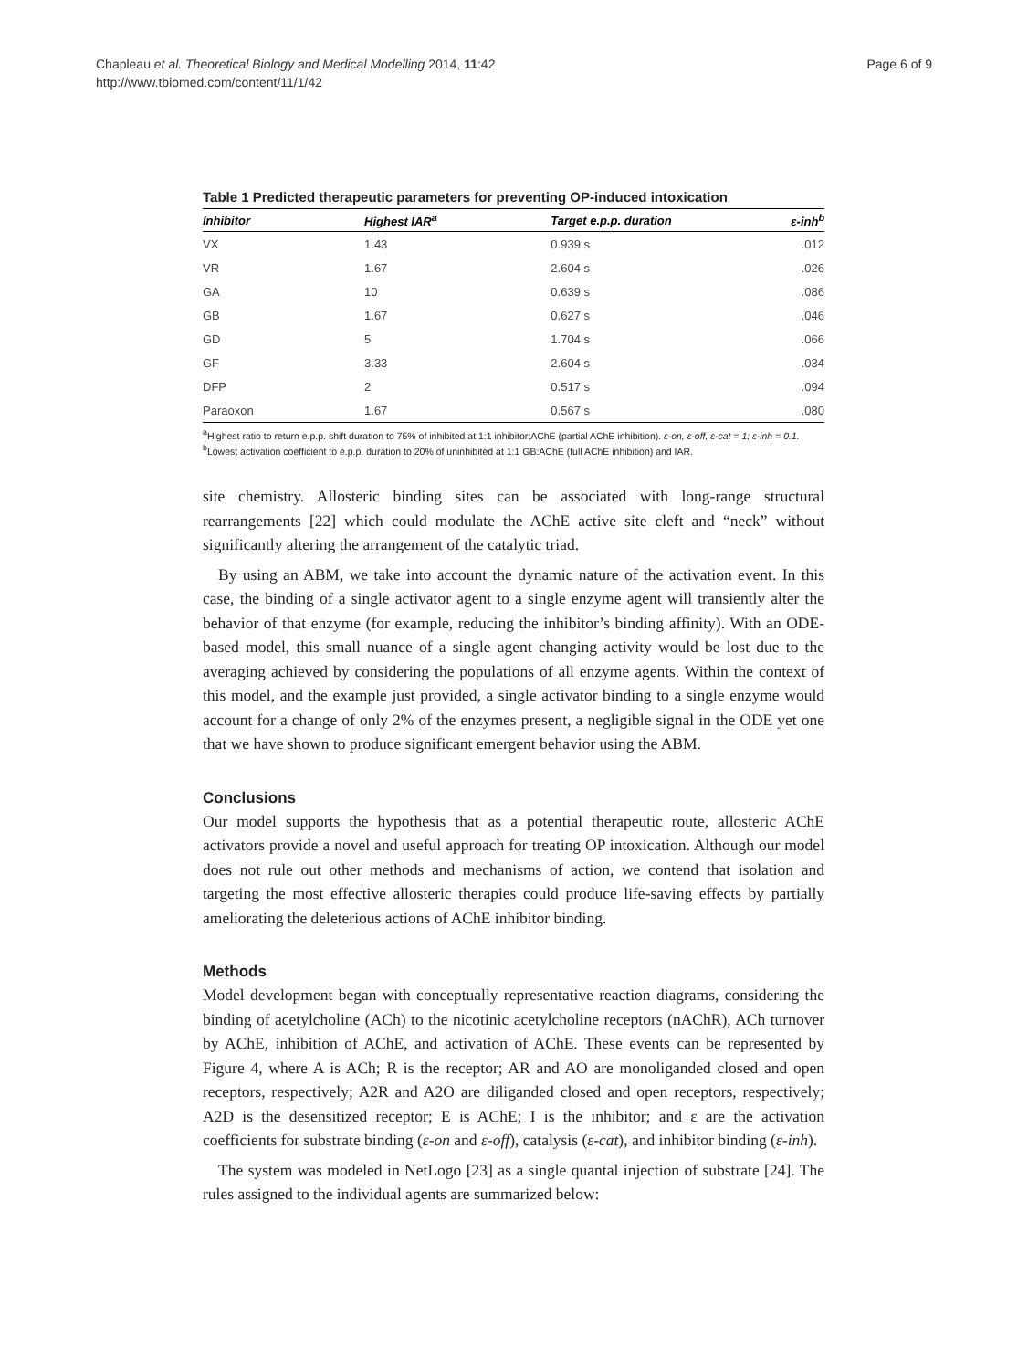Chapleau et al. Theoretical Biology and Medical Modelling 2014, 11:42
http://www.tbiomed.com/content/11/1/42
Page 6 of 9
Table 1 Predicted therapeutic parameters for preventing OP-induced intoxication
| Inhibitor | Highest IAR<sup>a</sup> | Target e.p.p. duration | ε-inh<sup>b</sup> |
| --- | --- | --- | --- |
| VX | 1.43 | 0.939 s | .012 |
| VR | 1.67 | 2.604 s | .026 |
| GA | 10 | 0.639 s | .086 |
| GB | 1.67 | 0.627 s | .046 |
| GD | 5 | 1.704 s | .066 |
| GF | 3.33 | 2.604 s | .034 |
| DFP | 2 | 0.517 s | .094 |
| Paraoxon | 1.67 | 0.567 s | .080 |
<sup>a</sup> Highest ratio to return e.p.p. shift duration to 75% of inhibited at 1:1 inhibitor:AChE (partial AChE inhibition). ε-on, ε-off, ε-cat = 1; ε-inh = 0.1.
<sup>b</sup> Lowest activation coefficient to e.p.p. duration to 20% of uninhibited at 1:1 GB:AChE (full AChE inhibition) and IAR.
site chemistry. Allosteric binding sites can be associated with long-range structural rearrangements [22] which could modulate the AChE active site cleft and “neck” without significantly altering the arrangement of the catalytic triad.
By using an ABM, we take into account the dynamic nature of the activation event. In this case, the binding of a single activator agent to a single enzyme agent will transiently alter the behavior of that enzyme (for example, reducing the inhibitor’s binding affinity). With an ODE-based model, this small nuance of a single agent changing activity would be lost due to the averaging achieved by considering the populations of all enzyme agents. Within the context of this model, and the example just provided, a single activator binding to a single enzyme would account for a change of only 2% of the enzymes present, a negligible signal in the ODE yet one that we have shown to produce significant emergent behavior using the ABM.
Conclusions
Our model supports the hypothesis that as a potential therapeutic route, allosteric AChE activators provide a novel and useful approach for treating OP intoxication. Although our model does not rule out other methods and mechanisms of action, we contend that isolation and targeting the most effective allosteric therapies could produce life-saving effects by partially ameliorating the deleterious actions of AChE inhibitor binding.
Methods
Model development began with conceptually representative reaction diagrams, considering the binding of acetylcholine (ACh) to the nicotinic acetylcholine receptors (nAChR), ACh turnover by AChE, inhibition of AChE, and activation of AChE. These events can be represented by Figure 4, where A is ACh; R is the receptor; AR and AO are monoliganded closed and open receptors, respectively; A2R and A2O are diliganded closed and open receptors, respectively; A2D is the desensitized receptor; E is AChE; I is the inhibitor; and ε are the activation coefficients for substrate binding (ε-on and ε-off), catalysis (ε-cat), and inhibitor binding (ε-inh).
The system was modeled in NetLogo [23] as a single quantal injection of substrate [24]. The rules assigned to the individual agents are summarized below: